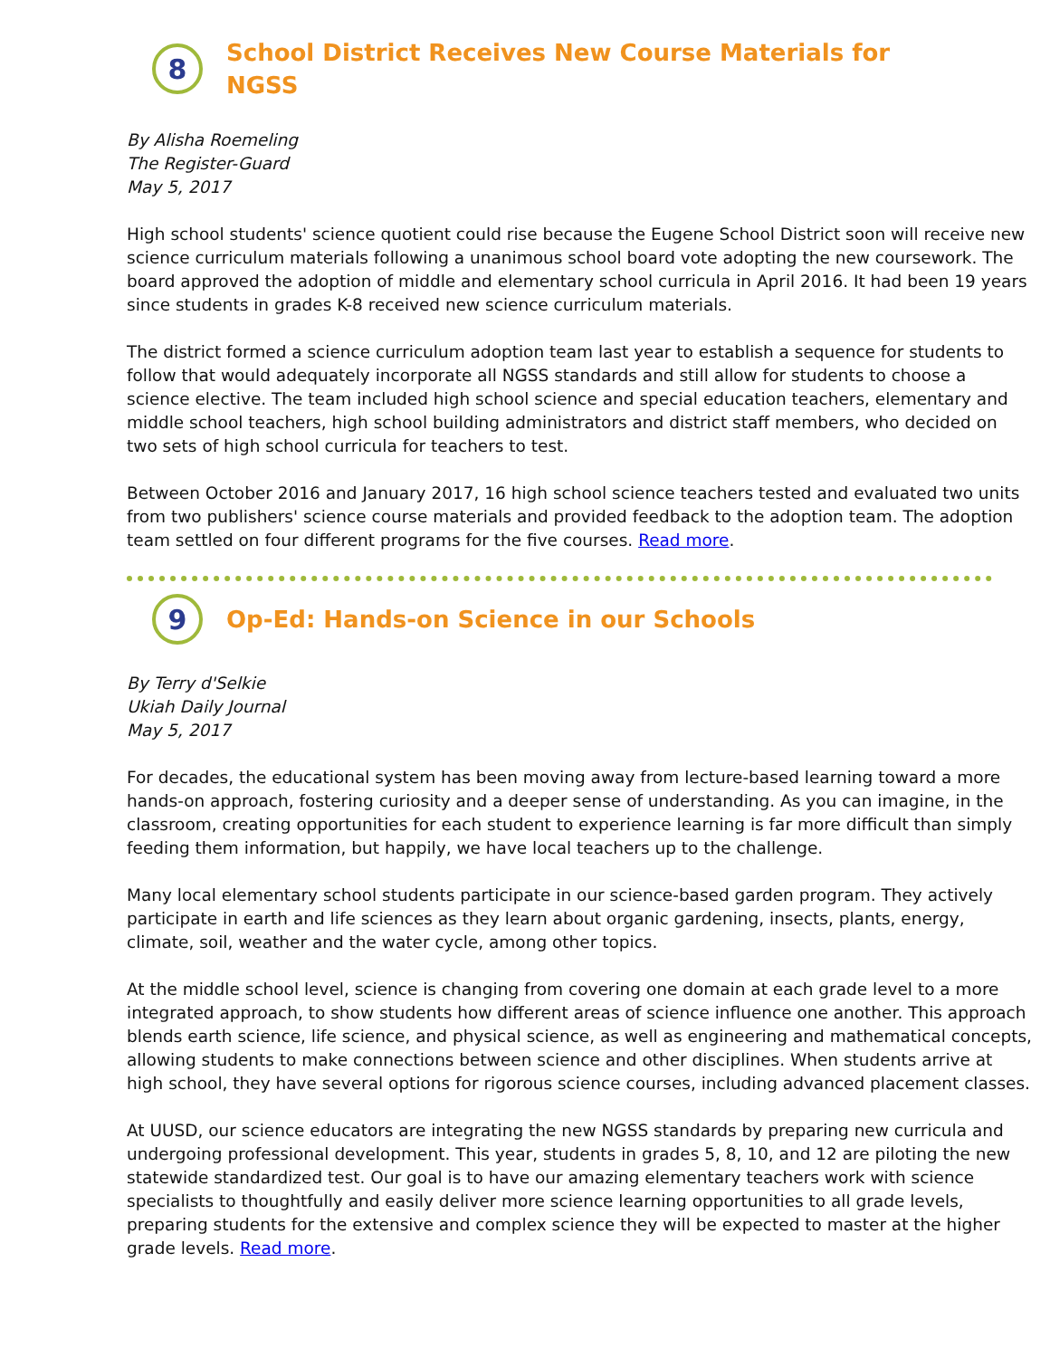8
School District Receives New Course Materials for
NGSS
By Alisha Roemeling
The Register-Guard
May 5, 2017
High school students' science quotient could rise because the Eugene School District soon will receive new science curriculum materials following a unanimous school board vote adopting the new coursework. The board approved the adoption of middle and elementary school curricula in April 2016. It had been 19 years since students in grades K-8 received new science curriculum materials.
The district formed a science curriculum adoption team last year to establish a sequence for students to follow that would adequately incorporate all NGSS standards and still allow for students to choose a science elective. The team included high school science and special education teachers, elementary and middle school teachers, high school building administrators and district staff members, who decided on two sets of high school curricula for teachers to test.
Between October 2016 and January 2017, 16 high school science teachers tested and evaluated two units from two publishers' science course materials and provided feedback to the adoption team. The adoption team settled on four different programs for the five courses. Read more.
9
Op-Ed: Hands-on Science in our Schools
By Terry d'Selkie
Ukiah Daily Journal
May 5, 2017
For decades, the educational system has been moving away from lecture-based learning toward a more hands-on approach, fostering curiosity and a deeper sense of understanding. As you can imagine, in the classroom, creating opportunities for each student to experience learning is far more difficult than simply feeding them information, but happily, we have local teachers up to the challenge.
Many local elementary school students participate in our science-based garden program. They actively participate in earth and life sciences as they learn about organic gardening, insects, plants, energy, climate, soil, weather and the water cycle, among other topics.
At the middle school level, science is changing from covering one domain at each grade level to a more integrated approach, to show students how different areas of science influence one another. This approach blends earth science, life science, and physical science, as well as engineering and mathematical concepts, allowing students to make connections between science and other disciplines. When students arrive at high school, they have several options for rigorous science courses, including advanced placement classes.
At UUSD, our science educators are integrating the new NGSS standards by preparing new curricula and undergoing professional development. This year, students in grades 5, 8, 10, and 12 are piloting the new statewide standardized test. Our goal is to have our amazing elementary teachers work with science specialists to thoughtfully and easily deliver more science learning opportunities to all grade levels, preparing students for the extensive and complex science they will be expected to master at the higher grade levels. Read more.